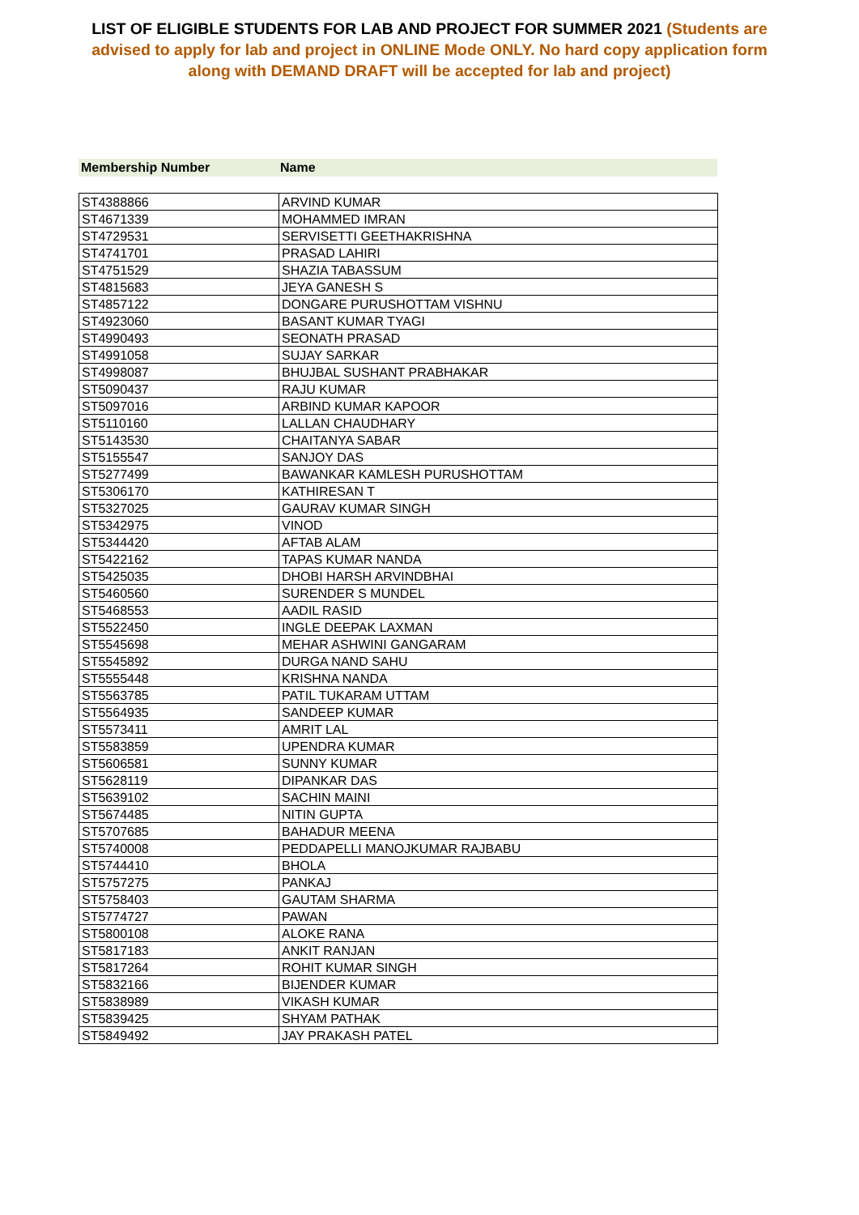LIST OF ELIGIBLE STUDENTS FOR LAB AND PROJECT FOR SUMMER 2021 (Students are advised to apply for lab and project in ONLINE Mode ONLY. No hard copy application form along with DEMAND DRAFT will be accepted for lab and project)
| Membership Number | Name |
| --- | --- |
| ST4388866 | ARVIND KUMAR |
| ST4671339 | MOHAMMED IMRAN |
| ST4729531 | SERVISETTI GEETHAKRISHNA |
| ST4741701 | PRASAD LAHIRI |
| ST4751529 | SHAZIA TABASSUM |
| ST4815683 | JEYA GANESH S |
| ST4857122 | DONGARE PURUSHOTTAM VISHNU |
| ST4923060 | BASANT KUMAR TYAGI |
| ST4990493 | SEONATH PRASAD |
| ST4991058 | SUJAY SARKAR |
| ST4998087 | BHUJBAL SUSHANT PRABHAKAR |
| ST5090437 | RAJU KUMAR |
| ST5097016 | ARBIND KUMAR KAPOOR |
| ST5110160 | LALLAN CHAUDHARY |
| ST5143530 | CHAITANYA SABAR |
| ST5155547 | SANJOY DAS |
| ST5277499 | BAWANKAR KAMLESH PURUSHOTTAM |
| ST5306170 | KATHIRESAN T |
| ST5327025 | GAURAV KUMAR SINGH |
| ST5342975 | VINOD |
| ST5344420 | AFTAB ALAM |
| ST5422162 | TAPAS KUMAR NANDA |
| ST5425035 | DHOBI HARSH ARVINDBHAI |
| ST5460560 | SURENDER S MUNDEL |
| ST5468553 | AADIL RASID |
| ST5522450 | INGLE DEEPAK LAXMAN |
| ST5545698 | MEHAR ASHWINI GANGARAM |
| ST5545892 | DURGA NAND SAHU |
| ST5555448 | KRISHNA NANDA |
| ST5563785 | PATIL TUKARAM UTTAM |
| ST5564935 | SANDEEP KUMAR |
| ST5573411 | AMRIT LAL |
| ST5583859 | UPENDRA KUMAR |
| ST5606581 | SUNNY KUMAR |
| ST5628119 | DIPANKAR DAS |
| ST5639102 | SACHIN MAINI |
| ST5674485 | NITIN GUPTA |
| ST5707685 | BAHADUR MEENA |
| ST5740008 | PEDDAPELLI MANOJKUMAR RAJBABU |
| ST5744410 | BHOLA |
| ST5757275 | PANKAJ |
| ST5758403 | GAUTAM SHARMA |
| ST5774727 | PAWAN |
| ST5800108 | ALOKE RANA |
| ST5817183 | ANKIT RANJAN |
| ST5817264 | ROHIT KUMAR SINGH |
| ST5832166 | BIJENDER KUMAR |
| ST5838989 | VIKASH KUMAR |
| ST5839425 | SHYAM PATHAK |
| ST5849492 | JAY PRAKASH PATEL |